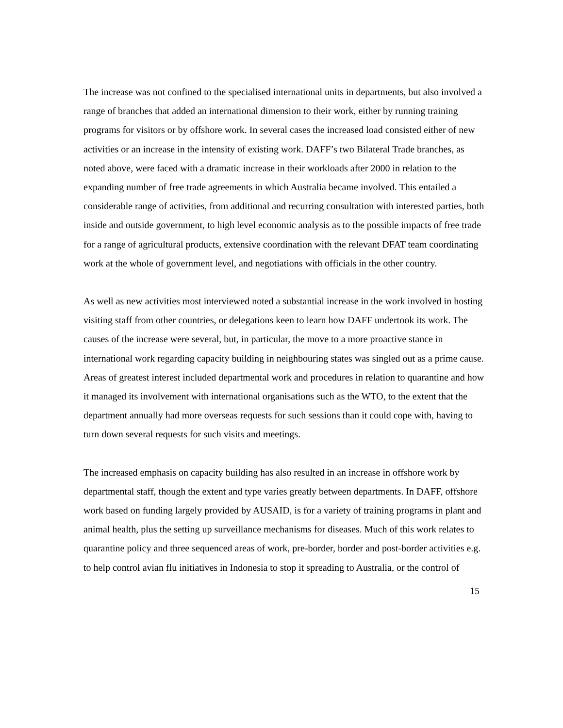The increase was not confined to the specialised international units in departments, but also involved a range of branches that added an international dimension to their work, either by running training programs for visitors or by offshore work. In several cases the increased load consisted either of new activities or an increase in the intensity of existing work. DAFF’s two Bilateral Trade branches, as noted above, were faced with a dramatic increase in their workloads after 2000 in relation to the expanding number of free trade agreements in which Australia became involved. This entailed a considerable range of activities, from additional and recurring consultation with interested parties, both inside and outside government, to high level economic analysis as to the possible impacts of free trade for a range of agricultural products, extensive coordination with the relevant DFAT team coordinating work at the whole of government level, and negotiations with officials in the other country.
As well as new activities most interviewed noted a substantial increase in the work involved in hosting visiting staff from other countries, or delegations keen to learn how DAFF undertook its work. The causes of the increase were several, but, in particular, the move to a more proactive stance in international work regarding capacity building in neighbouring states was singled out as a prime cause. Areas of greatest interest included departmental work and procedures in relation to quarantine and how it managed its involvement with international organisations such as the WTO, to the extent that the department annually had more overseas requests for such sessions than it could cope with, having to turn down several requests for such visits and meetings.
The increased emphasis on capacity building has also resulted in an increase in offshore work by departmental staff, though the extent and type varies greatly between departments. In DAFF, offshore work based on funding largely provided by AUSAID, is for a variety of training programs in plant and animal health, plus the setting up surveillance mechanisms for diseases. Much of this work relates to quarantine policy and three sequenced areas of work, pre-border, border and post-border activities e.g. to help control avian flu initiatives in Indonesia to stop it spreading to Australia, or the control of
15